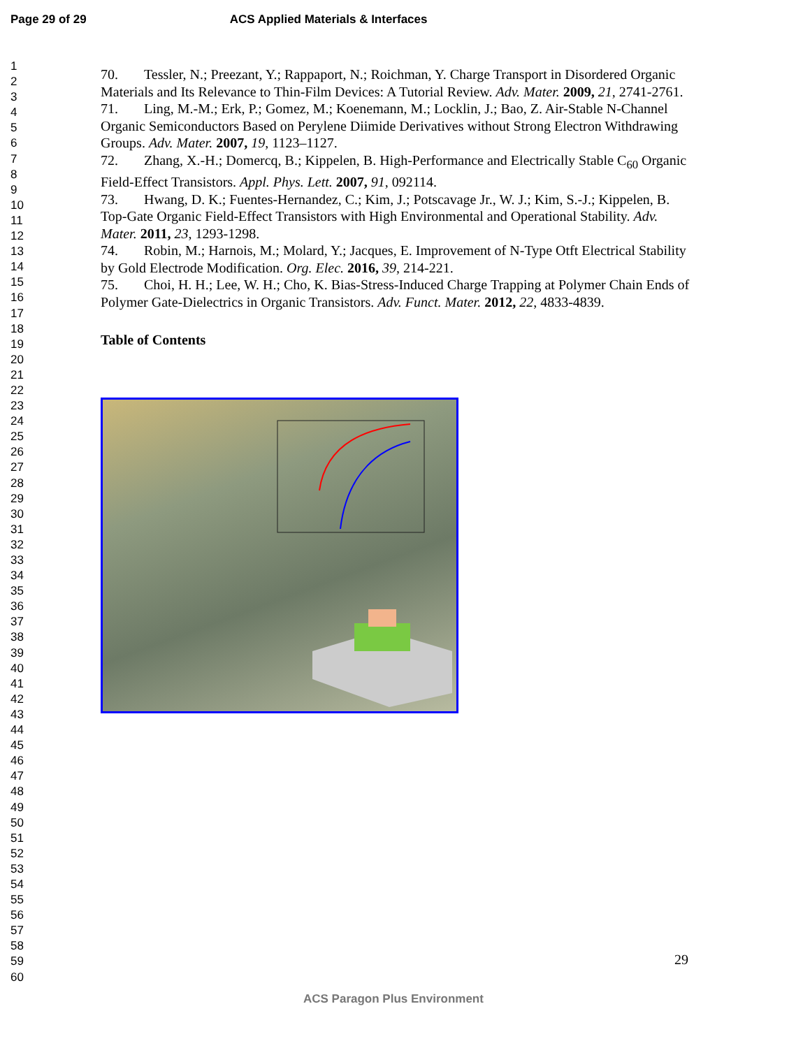Page 29 of 29 ACS Applied Materials & Interfaces
1
2
3
4
5
6
7
8
9
10
11
12
13
14
15
16
17
18
19
20
21
22
23
24
25
26
27
28
29
30
31
32
33
34
35
36
37
38
39
40
41
42
43
44
45
46
47
48
49
50
51
52
53
54
55
56
57
58
59
60
70. Tessler, N.; Preezant, Y.; Rappaport, N.; Roichman, Y. Charge Transport in Disordered Organic Materials and Its Relevance to Thin-Film Devices: A Tutorial Review. Adv. Mater. 2009, 21, 2741-2761.
71. Ling, M.-M.; Erk, P.; Gomez, M.; Koenemann, M.; Locklin, J.; Bao, Z. Air-Stable N-Channel Organic Semiconductors Based on Perylene Diimide Derivatives without Strong Electron Withdrawing Groups. Adv. Mater. 2007, 19, 1123–1127.
72. Zhang, X.-H.; Domercq, B.; Kippelen, B. High-Performance and Electrically Stable C<sub>60</sub> Organic Field-Effect Transistors. Appl. Phys. Lett. 2007, 91, 092114.
73. Hwang, D. K.; Fuentes-Hernandez, C.; Kim, J.; Potscavage Jr., W. J.; Kim, S.-J.; Kippelen, B. Top-Gate Organic Field-Effect Transistors with High Environmental and Operational Stability. Adv. Mater. 2011, 23, 1293-1298.
74. Robin, M.; Harnois, M.; Molard, Y.; Jacques, E. Improvement of N-Type Otft Electrical Stability by Gold Electrode Modification. Org. Elec. 2016, 39, 214-221.
75. Choi, H. H.; Lee, W. H.; Cho, K. Bias-Stress-Induced Charge Trapping at Polymer Chain Ends of Polymer Gate-Dielectrics in Organic Transistors. Adv. Funct. Mater. 2012, 22, 4833-4839.
Table of Contents
29
ACS Paragon Plus Environment